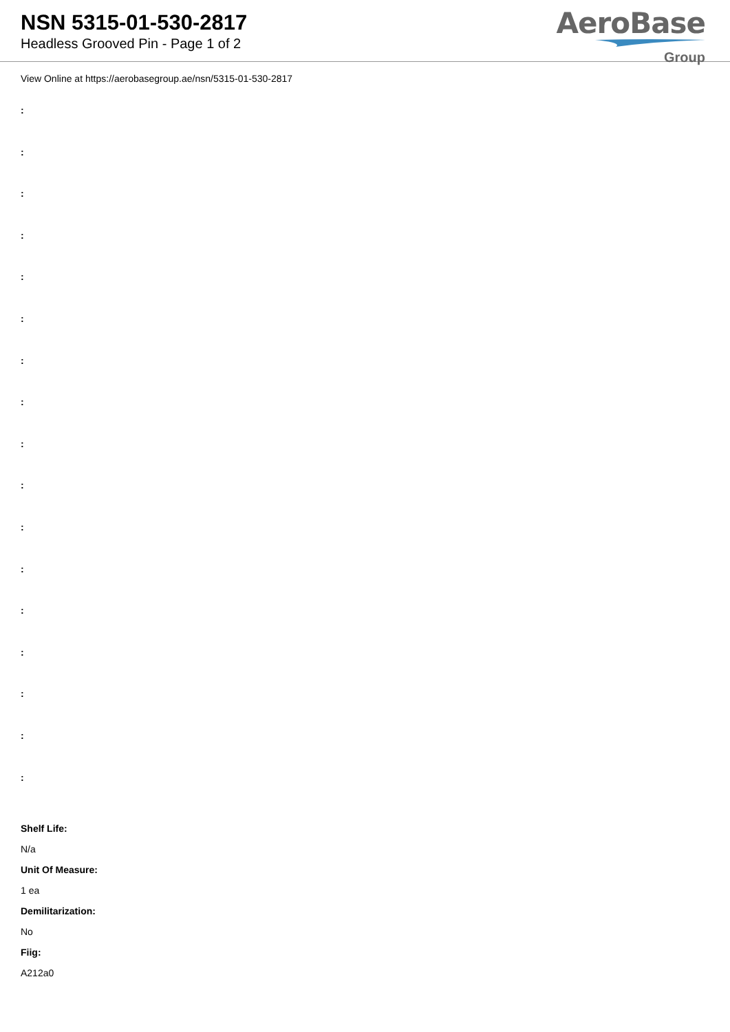NSN 5315-01-530-2817
Headless Grooved Pin - Page 1 of 2
AeroBase
Group
View Online at https://aerobasegroup.ae/nsn/5315-01-530-2817
:
:
:
:
:
:
:
:
:
:
:
:
:
:
:
:
:
Shelf Life:
N/a
Unit Of Measure:
1 ea
Demilitarization:
No
Fiig:
A212a0